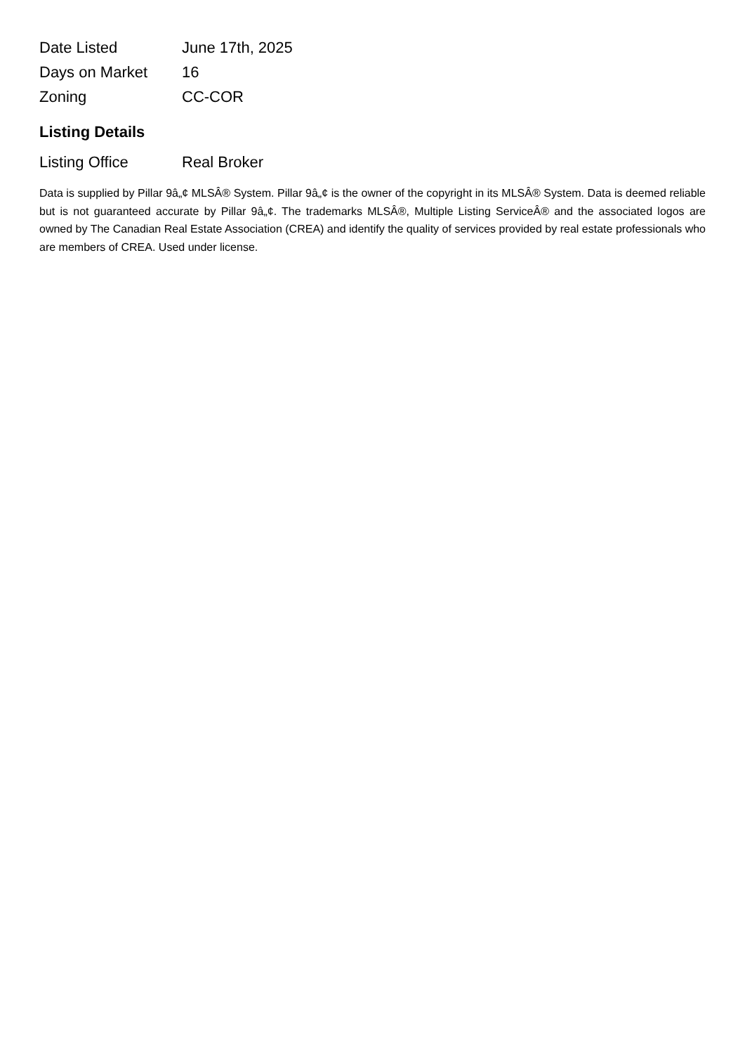| Date Listed | June 17th, 2025 |
| Days on Market | 16 |
| Zoning | CC-COR |
Listing Details
| Listing Office | Real Broker |
Data is supplied by Pillar 9â„¢ MLSÂ® System. Pillar 9â„¢ is the owner of the copyright in its MLSÂ® System. Data is deemed reliable but is not guaranteed accurate by Pillar 9â„¢. The trademarks MLSÂ®, Multiple Listing ServiceÂ® and the associated logos are owned by The Canadian Real Estate Association (CREA) and identify the quality of services provided by real estate professionals who are members of CREA. Used under license.